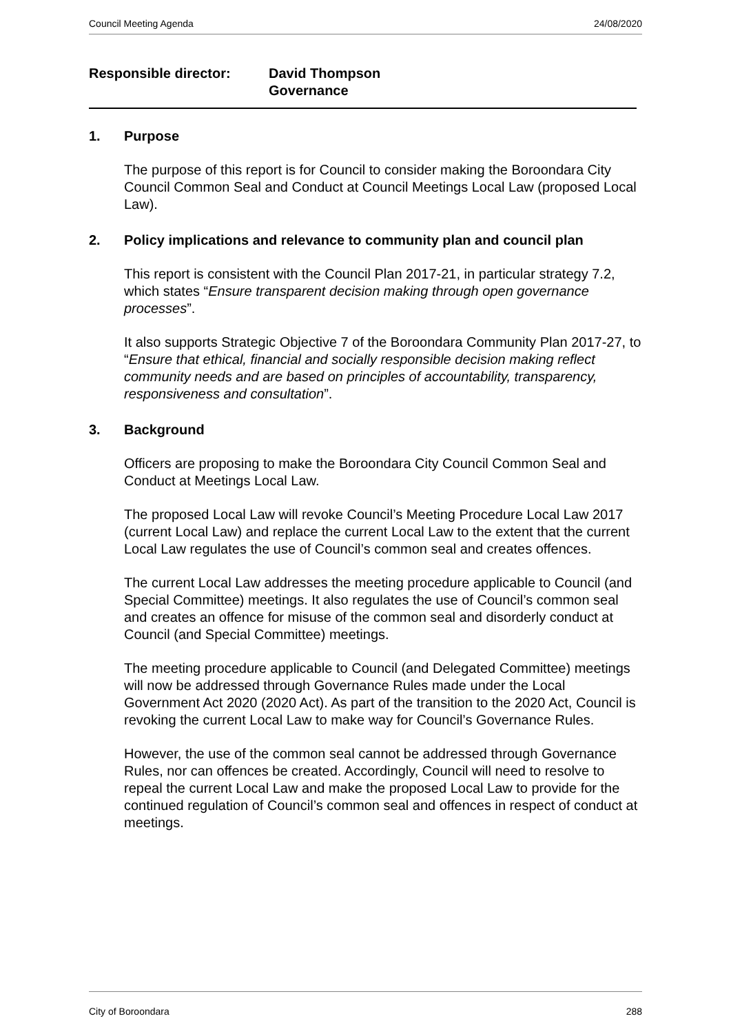Council Meeting Agenda 24/08/2020
Responsible director: David Thompson
Governance
1. Purpose
The purpose of this report is for Council to consider making the Boroondara City Council Common Seal and Conduct at Council Meetings Local Law (proposed Local Law).
2. Policy implications and relevance to community plan and council plan
This report is consistent with the Council Plan 2017-21, in particular strategy 7.2, which states “Ensure transparent decision making through open governance processes”.
It also supports Strategic Objective 7 of the Boroondara Community Plan 2017-27, to “Ensure that ethical, financial and socially responsible decision making reflect community needs and are based on principles of accountability, transparency, responsiveness and consultation”.
3. Background
Officers are proposing to make the Boroondara City Council Common Seal and Conduct at Meetings Local Law.
The proposed Local Law will revoke Council’s Meeting Procedure Local Law 2017 (current Local Law) and replace the current Local Law to the extent that the current Local Law regulates the use of Council’s common seal and creates offences.
The current Local Law addresses the meeting procedure applicable to Council (and Special Committee) meetings. It also regulates the use of Council’s common seal and creates an offence for misuse of the common seal and disorderly conduct at Council (and Special Committee) meetings.
The meeting procedure applicable to Council (and Delegated Committee) meetings will now be addressed through Governance Rules made under the Local Government Act 2020 (2020 Act). As part of the transition to the 2020 Act, Council is revoking the current Local Law to make way for Council’s Governance Rules.
However, the use of the common seal cannot be addressed through Governance Rules, nor can offences be created. Accordingly, Council will need to resolve to repeal the current Local Law and make the proposed Local Law to provide for the continued regulation of Council’s common seal and offences in respect of conduct at meetings.
City of Boroondara 288